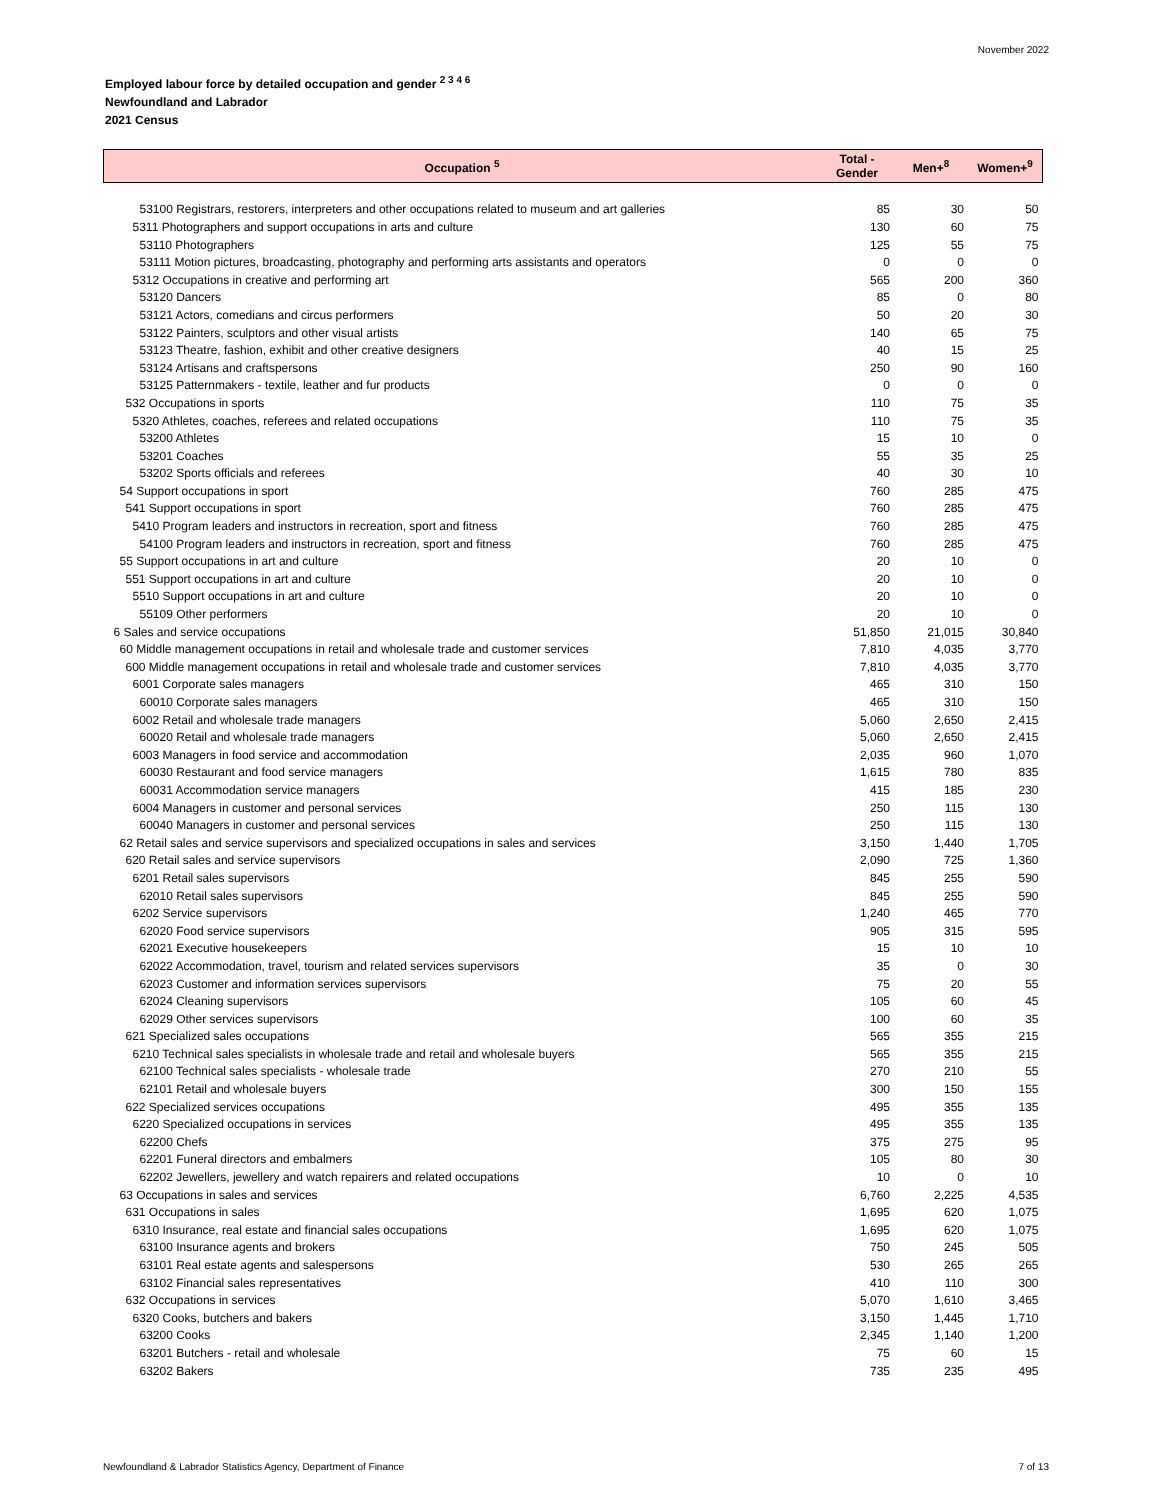November 2022
Employed labour force by detailed occupation and gender <sup>2 3 4 6</sup>
Newfoundland and Labrador
2021 Census
| Occupation <sup>5</sup> | Total - Gender | Men+<sup>8</sup> | Women+<sup>9</sup> |
| --- | --- | --- | --- |
| 53100 Registrars, restorers, interpreters and other occupations related to museum and art galleries | 85 | 30 | 50 |
| 5311 Photographers and support occupations in arts and culture | 130 | 60 | 75 |
| 53110 Photographers | 125 | 55 | 75 |
| 53111 Motion pictures, broadcasting, photography and performing arts assistants and operators | 0 | 0 | 0 |
| 5312 Occupations in creative and performing art | 565 | 200 | 360 |
| 53120 Dancers | 85 | 0 | 80 |
| 53121 Actors, comedians and circus performers | 50 | 20 | 30 |
| 53122 Painters, sculptors and other visual artists | 140 | 65 | 75 |
| 53123 Theatre, fashion, exhibit and other creative designers | 40 | 15 | 25 |
| 53124 Artisans and craftspersons | 250 | 90 | 160 |
| 53125 Patternmakers - textile, leather and fur products | 0 | 0 | 0 |
| 532 Occupations in sports | 110 | 75 | 35 |
| 5320 Athletes, coaches, referees and related occupations | 110 | 75 | 35 |
| 53200 Athletes | 15 | 10 | 0 |
| 53201 Coaches | 55 | 35 | 25 |
| 53202 Sports officials and referees | 40 | 30 | 10 |
| 54 Support occupations in sport | 760 | 285 | 475 |
| 541 Support occupations in sport | 760 | 285 | 475 |
| 5410 Program leaders and instructors in recreation, sport and fitness | 760 | 285 | 475 |
| 54100 Program leaders and instructors in recreation, sport and fitness | 760 | 285 | 475 |
| 55 Support occupations in art and culture | 20 | 10 | 0 |
| 551 Support occupations in art and culture | 20 | 10 | 0 |
| 5510 Support occupations in art and culture | 20 | 10 | 0 |
| 55109 Other performers | 20 | 10 | 0 |
| 6 Sales and service occupations | 51,850 | 21,015 | 30,840 |
| 60 Middle management occupations in retail and wholesale trade and customer services | 7,810 | 4,035 | 3,770 |
| 600 Middle management occupations in retail and wholesale trade and customer services | 7,810 | 4,035 | 3,770 |
| 6001 Corporate sales managers | 465 | 310 | 150 |
| 60010 Corporate sales managers | 465 | 310 | 150 |
| 6002 Retail and wholesale trade managers | 5,060 | 2,650 | 2,415 |
| 60020 Retail and wholesale trade managers | 5,060 | 2,650 | 2,415 |
| 6003 Managers in food service and accommodation | 2,035 | 960 | 1,070 |
| 60030 Restaurant and food service managers | 1,615 | 780 | 835 |
| 60031 Accommodation service managers | 415 | 185 | 230 |
| 6004 Managers in customer and personal services | 250 | 115 | 130 |
| 60040 Managers in customer and personal services | 250 | 115 | 130 |
| 62 Retail sales and service supervisors and specialized occupations in sales and services | 3,150 | 1,440 | 1,705 |
| 620 Retail sales and service supervisors | 2,090 | 725 | 1,360 |
| 6201 Retail sales supervisors | 845 | 255 | 590 |
| 62010 Retail sales supervisors | 845 | 255 | 590 |
| 6202 Service supervisors | 1,240 | 465 | 770 |
| 62020 Food service supervisors | 905 | 315 | 595 |
| 62021 Executive housekeepers | 15 | 10 | 10 |
| 62022 Accommodation, travel, tourism and related services supervisors | 35 | 0 | 30 |
| 62023 Customer and information services supervisors | 75 | 20 | 55 |
| 62024 Cleaning supervisors | 105 | 60 | 45 |
| 62029 Other services supervisors | 100 | 60 | 35 |
| 621 Specialized sales occupations | 565 | 355 | 215 |
| 6210 Technical sales specialists in wholesale trade and retail and wholesale buyers | 565 | 355 | 215 |
| 62100 Technical sales specialists - wholesale trade | 270 | 210 | 55 |
| 62101 Retail and wholesale buyers | 300 | 150 | 155 |
| 622 Specialized services occupations | 495 | 355 | 135 |
| 6220 Specialized occupations in services | 495 | 355 | 135 |
| 62200 Chefs | 375 | 275 | 95 |
| 62201 Funeral directors and embalmers | 105 | 80 | 30 |
| 62202 Jewellers, jewellery and watch repairers and related occupations | 10 | 0 | 10 |
| 63 Occupations in sales and services | 6,760 | 2,225 | 4,535 |
| 631 Occupations in sales | 1,695 | 620 | 1,075 |
| 6310 Insurance, real estate and financial sales occupations | 1,695 | 620 | 1,075 |
| 63100 Insurance agents and brokers | 750 | 245 | 505 |
| 63101 Real estate agents and salespersons | 530 | 265 | 265 |
| 63102 Financial sales representatives | 410 | 110 | 300 |
| 632 Occupations in services | 5,070 | 1,610 | 3,465 |
| 6320 Cooks, butchers and bakers | 3,150 | 1,445 | 1,710 |
| 63200 Cooks | 2,345 | 1,140 | 1,200 |
| 63201 Butchers - retail and wholesale | 75 | 60 | 15 |
| 63202 Bakers | 735 | 235 | 495 |
Newfoundland & Labrador Statistics Agency, Department of Finance 7 of 13